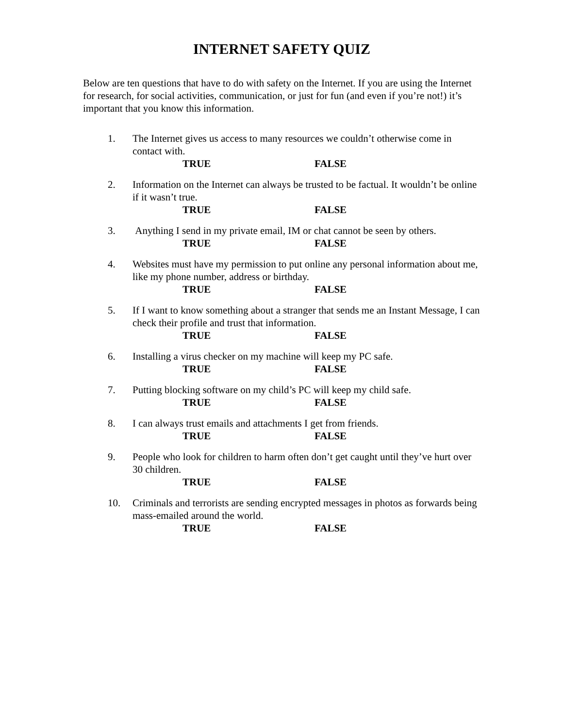INTERNET SAFETY QUIZ
Below are ten questions that have to do with safety on the Internet. If you are using the Internet for research, for social activities, communication, or just for fun (and even if you’re not!) it’s important that you know this information.
1. The Internet gives us access to many resources we couldn’t otherwise come in contact with.
TRUE FALSE
2. Information on the Internet can always be trusted to be factual. It wouldn’t be online if it wasn’t true.
TRUE FALSE
3. Anything I send in my private email, IM or chat cannot be seen by others.
TRUE FALSE
4. Websites must have my permission to put online any personal information about me, like my phone number, address or birthday.
TRUE FALSE
5. If I want to know something about a stranger that sends me an Instant Message, I can check their profile and trust that information.
TRUE FALSE
6. Installing a virus checker on my machine will keep my PC safe.
TRUE FALSE
7. Putting blocking software on my child’s PC will keep my child safe.
TRUE FALSE
8. I can always trust emails and attachments I get from friends.
TRUE FALSE
9. People who look for children to harm often don’t get caught until they’ve hurt over 30 children.
TRUE FALSE
10. Criminals and terrorists are sending encrypted messages in photos as forwards being mass-emailed around the world.
TRUE FALSE